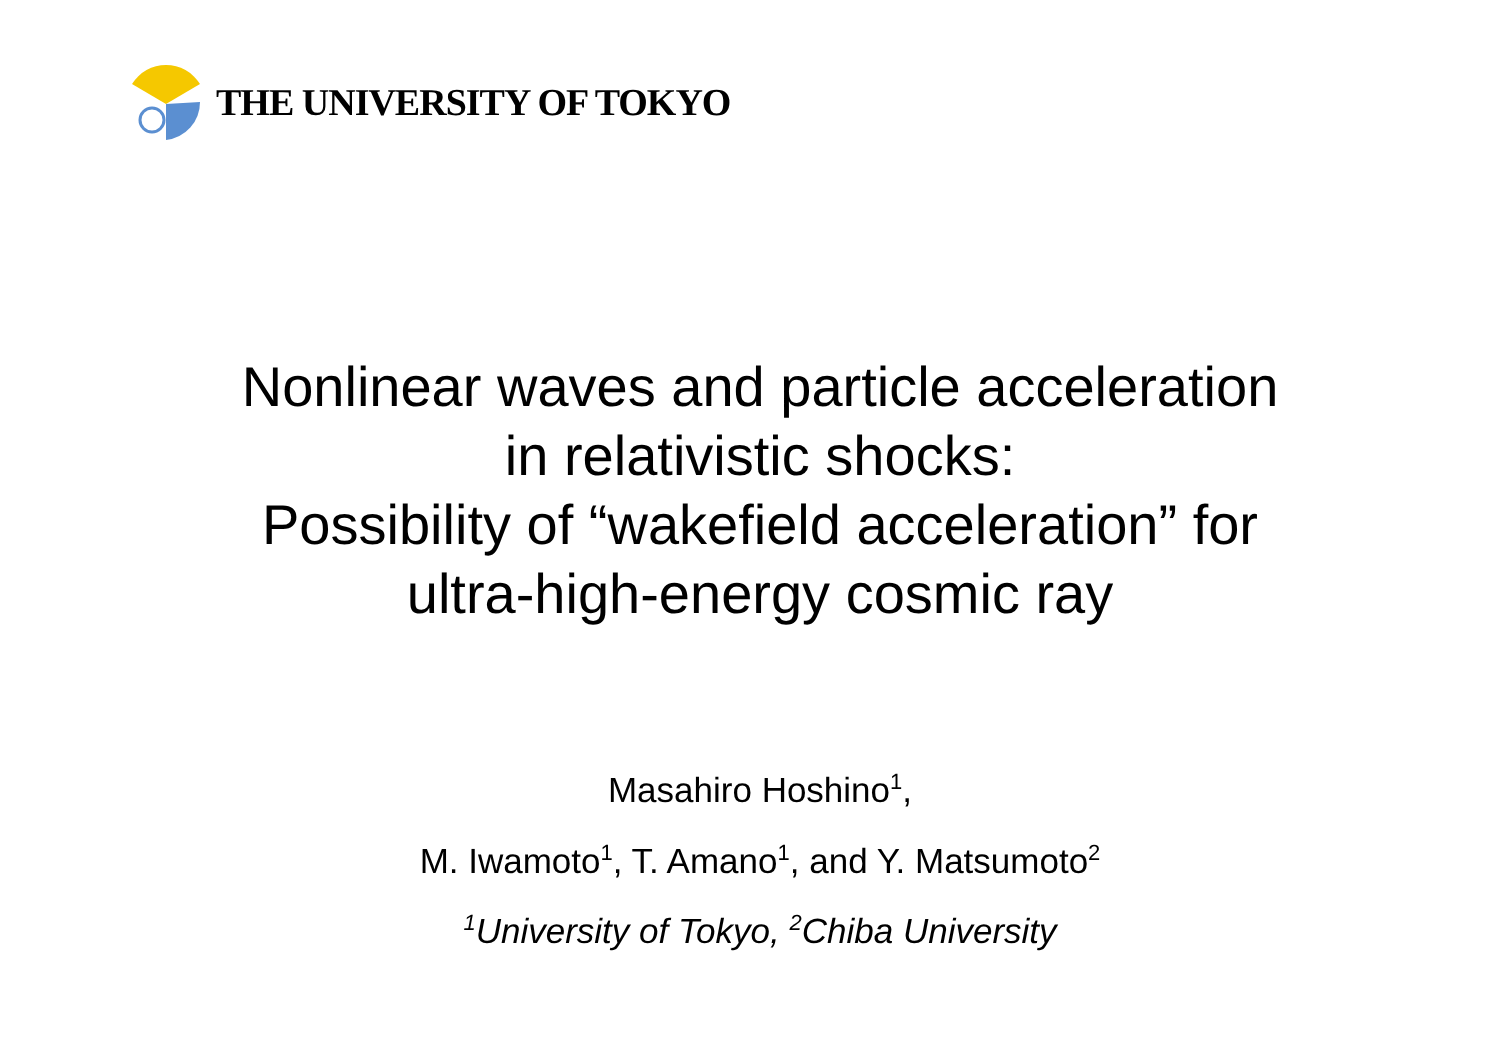THE UNIVERSITY OF TOKYO
Nonlinear waves and particle acceleration
in relativistic shocks:
Possibility of “wakefield acceleration” for
ultra-high-energy cosmic ray
Masahiro Hoshino<sup>1</sup>,
M. Iwamoto<sup>1</sup>, T. Amano<sup>1</sup>, and Y. Matsumoto<sup>2</sup>
<sup>1</sup> University of Tokyo, <sup>2</sup>Chiba University